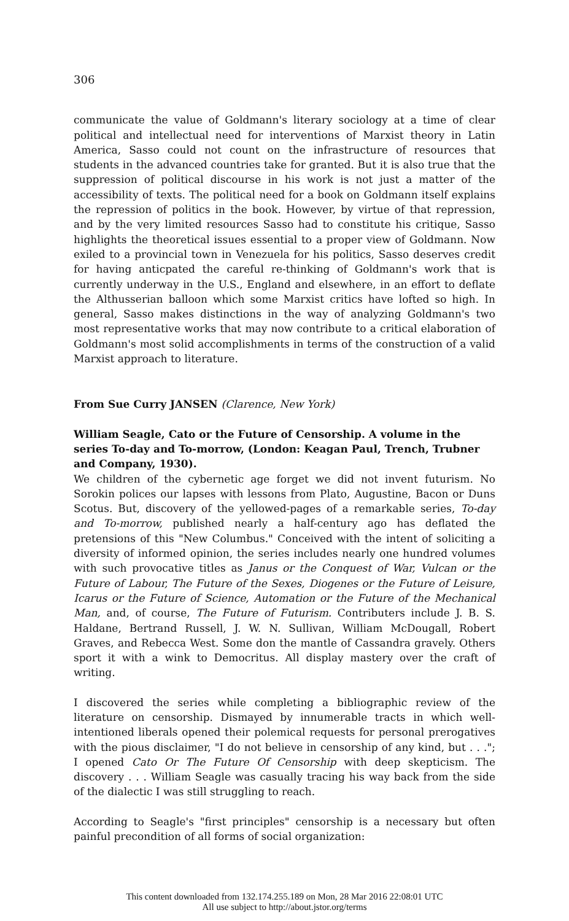306
communicate the value of Goldmann's literary sociology at a time of clear political and intellectual need for interventions of Marxist theory in Latin America, Sasso could not count on the infrastructure of resources that students in the advanced countries take for granted. But it is also true that the suppression of political discourse in his work is not just a matter of the accessibility of texts. The political need for a book on Goldmann itself explains the repression of politics in the book. However, by virtue of that repression, and by the very limited resources Sasso had to constitute his critique, Sasso highlights the theoretical issues essential to a proper view of Goldmann. Now exiled to a provincial town in Venezuela for his politics, Sasso deserves credit for having anticpated the careful re-thinking of Goldmann's work that is currently underway in the U.S., England and elsewhere, in an effort to deflate the Althusserian balloon which some Marxist critics have lofted so high. In general, Sasso makes distinctions in the way of analyzing Goldmann's two most representative works that may now contribute to a critical elaboration of Goldmann's most solid accomplishments in terms of the construction of a valid Marxist approach to literature.
From Sue Curry JANSEN (Clarence, New York)
William Seagle, Cato or the Future of Censorship. A volume in the series To-day and To-morrow, (London: Keagan Paul, Trench, Trubner and Company, 1930).
We children of the cybernetic age forget we did not invent futurism. No Sorokin polices our lapses with lessons from Plato, Augustine, Bacon or Duns Scotus. But, discovery of the yellowed-pages of a remarkable series, To-day and To-morrow, published nearly a half-century ago has deflated the pretensions of this "New Columbus." Conceived with the intent of soliciting a diversity of informed opinion, the series includes nearly one hundred volumes with such provocative titles as Janus or the Conquest of War, Vulcan or the Future of Labour, The Future of the Sexes, Diogenes or the Future of Leisure, Icarus or the Future of Science, Automation or the Future of the Mechanical Man, and, of course, The Future of Futurism. Contributers include J. B. S. Haldane, Bertrand Russell, J. W. N. Sullivan, William McDougall, Robert Graves, and Rebecca West. Some don the mantle of Cassandra gravely. Others sport it with a wink to Democritus. All display mastery over the craft of writing.
I discovered the series while completing a bibliographic review of the literature on censorship. Dismayed by innumerable tracts in which well-intentioned liberals opened their polemical requests for personal prerogatives with the pious disclaimer, "I do not believe in censorship of any kind, but . . ."; I opened Cato Or The Future Of Censorship with deep skepticism. The discovery . . . William Seagle was casually tracing his way back from the side of the dialectic I was still struggling to reach.
According to Seagle's "first principles" censorship is a necessary but often painful precondition of all forms of social organization:
This content downloaded from 132.174.255.189 on Mon, 28 Mar 2016 22:08:01 UTC
All use subject to http://about.jstor.org/terms